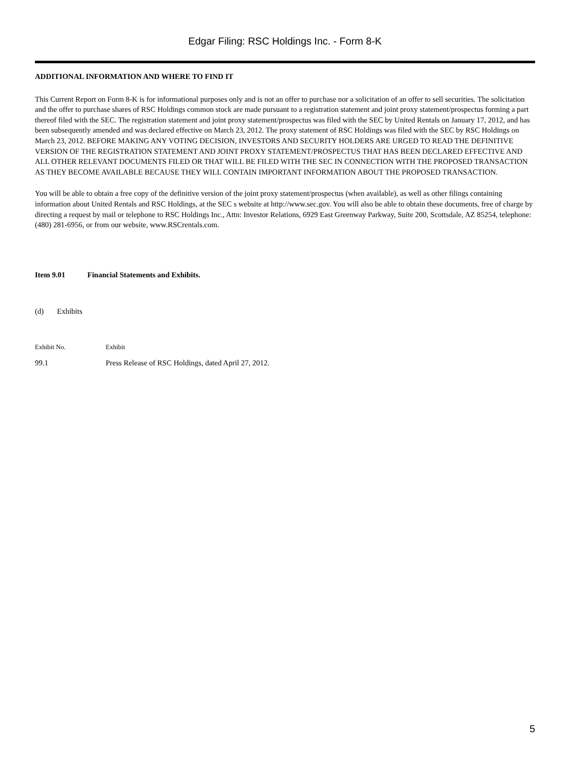Edgar Filing: RSC Holdings Inc. - Form 8-K
ADDITIONAL INFORMATION AND WHERE TO FIND IT
This Current Report on Form 8-K is for informational purposes only and is not an offer to purchase nor a solicitation of an offer to sell securities. The solicitation and the offer to purchase shares of RSC Holdings common stock are made pursuant to a registration statement and joint proxy statement/prospectus forming a part thereof filed with the SEC. The registration statement and joint proxy statement/prospectus was filed with the SEC by United Rentals on January 17, 2012, and has been subsequently amended and was declared effective on March 23, 2012. The proxy statement of RSC Holdings was filed with the SEC by RSC Holdings on March 23, 2012. BEFORE MAKING ANY VOTING DECISION, INVESTORS AND SECURITY HOLDERS ARE URGED TO READ THE DEFINITIVE VERSION OF THE REGISTRATION STATEMENT AND JOINT PROXY STATEMENT/PROSPECTUS THAT HAS BEEN DECLARED EFFECTIVE AND ALL OTHER RELEVANT DOCUMENTS FILED OR THAT WILL BE FILED WITH THE SEC IN CONNECTION WITH THE PROPOSED TRANSACTION AS THEY BECOME AVAILABLE BECAUSE THEY WILL CONTAIN IMPORTANT INFORMATION ABOUT THE PROPOSED TRANSACTION.
You will be able to obtain a free copy of the definitive version of the joint proxy statement/prospectus (when available), as well as other filings containing information about United Rentals and RSC Holdings, at the SEC s website at http://www.sec.gov. You will also be able to obtain these documents, free of charge by directing a request by mail or telephone to RSC Holdings Inc., Attn: Investor Relations, 6929 East Greenway Parkway, Suite 200, Scottsdale, AZ 85254, telephone: (480) 281-6956, or from our website, www.RSCrentals.com.
Item 9.01 Financial Statements and Exhibits.
(d) Exhibits
| Exhibit No. | Exhibit |
| --- | --- |
| 99.1 | Press Release of RSC Holdings, dated April 27, 2012. |
5